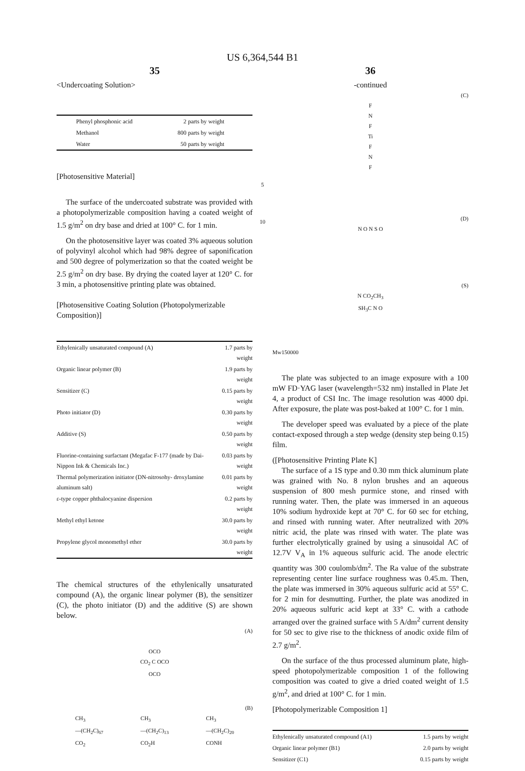US 6,364,544 B1
35
<Undercoating Solution>
| Phenyl phosphonic acid | 2 parts by weight |
| Methanol | 800 parts by weight |
| Water | 50 parts by weight |
[Photosensitive Material]
The surface of the undercoated substrate was provided with a photopolymerizable composition having a coated weight of 1.5 g/m<sup>2</sup> on dry base and dried at 100° C. for 1 min.
On the photosensitive layer was coated 3% aqueous solution of polyvinyl alcohol which had 98% degree of saponification and 500 degree of polymerization so that the coated weight be 2.5 g/m<sup>2</sup> on dry base. By drying the coated layer at 120° C. for 3 min, a photosensitive printing plate was obtained.
[Photosensitive Coating Solution (Photopolymerizable Composition)]
| Ethylenically unsaturated compound (A) | 1.7 parts by weight |
| Organic linear polymer (B) | 1.9 parts by weight |
| Sensitizer (C) | 0.15 parts by weight |
| Photo initiator (D) | 0.30 parts by weight |
| Additive (S) | 0.50 parts by weight |
| Fluorine-containing surfactant (Megafac F-177 (made by Dai-Nippon Ink & Chemicals Inc.) | 0.03 parts by weight |
| Thermal polymerization initiator (DN-nitrosohy- droxylamine aluminum salt) | 0.01 parts by weight |
| ε-type copper phthalocyanine dispersion | 0.2 parts by weight |
| Methyl ethyl ketone | 30.0 parts by weight |
| Propylene glycol monomethyl ether | 30.0 parts by weight |
The chemical structures of the ethylenically unsaturated compound (A), the organic linear polymer (B), the sensitizer (C), the photo initiator (D) and the additive (S) are shown below.
(A)
OCO
CO<sub>2</sub> C OCO
OCO
(B)
CH<sub>3</sub>
—(CH<sub>2</sub>C)<sub>67</sub>
CO<sub>2</sub>
CH<sub>3</sub>
—(CH<sub>2</sub>C)<sub>13</sub>
CO<sub>2</sub>H
CH<sub>3</sub>
—(CH<sub>2</sub>C)<sub>20</sub>
CONH
5
10
36
-continued
(C)
F
N
F
Ti
F
N
F
(D)
N O N S O
(S)
N CO<sub>2</sub>CH<sub>3</sub>
SH<sub>3</sub>C N O
Mw150000
The plate was subjected to an image exposure with a 100 mW FD·YAG laser (wavelength=532 nm) installed in Plate Jet 4, a product of CSI Inc. The image resolution was 4000 dpi. After exposure, the plate was post-baked at 100° C. for 1 min.
The developer speed was evaluated by a piece of the plate contact-exposed through a step wedge (density step being 0.15) film.
([Photosensitive Printing Plate K]
The surface of a 1S type and 0.30 mm thick aluminum plate was grained with No. 8 nylon brushes and an aqueous suspension of 800 mesh purmice stone, and rinsed with running water. Then, the plate was immersed in an aqueous 10% sodium hydroxide kept at 70° C. for 60 sec for etching, and rinsed with running water. After neutralized with 20% nitric acid, the plate was rinsed with water. The plate was further electrolytically grained by using a sinusoidal AC of 12.7V V<sub>A</sub> in 1% aqueous sulfuric acid. The anode electric quantity was 300 coulomb/dm<sup>2</sup>. The Ra value of the substrate representing center line surface roughness was 0.45.m. Then, the plate was immersed in 30% aqueous sulfuric acid at 55° C. for 2 min for desmutting. Further, the plate was anodized in 20% aqueous sulfuric acid kept at 33° C. with a cathode arranged over the grained surface with 5 A/dm<sup>2</sup> current density for 50 sec to give rise to the thickness of anodic oxide film of 2.7 g/m<sup>2</sup>.
On the surface of the thus processed aluminum plate, high-speed photopolymerizable composition 1 of the following composition was coated to give a dried coated weight of 1.5 g/m<sup>2</sup>, and dried at 100° C. for 1 min.
[Photopolymerizable Composition 1]
| Ethylenically unsaturated compound (A1) | 1.5 parts by weight |
| Organic linear polymer (B1) | 2.0 parts by weight |
| Sensitizer (C1) | 0.15 parts by weight |